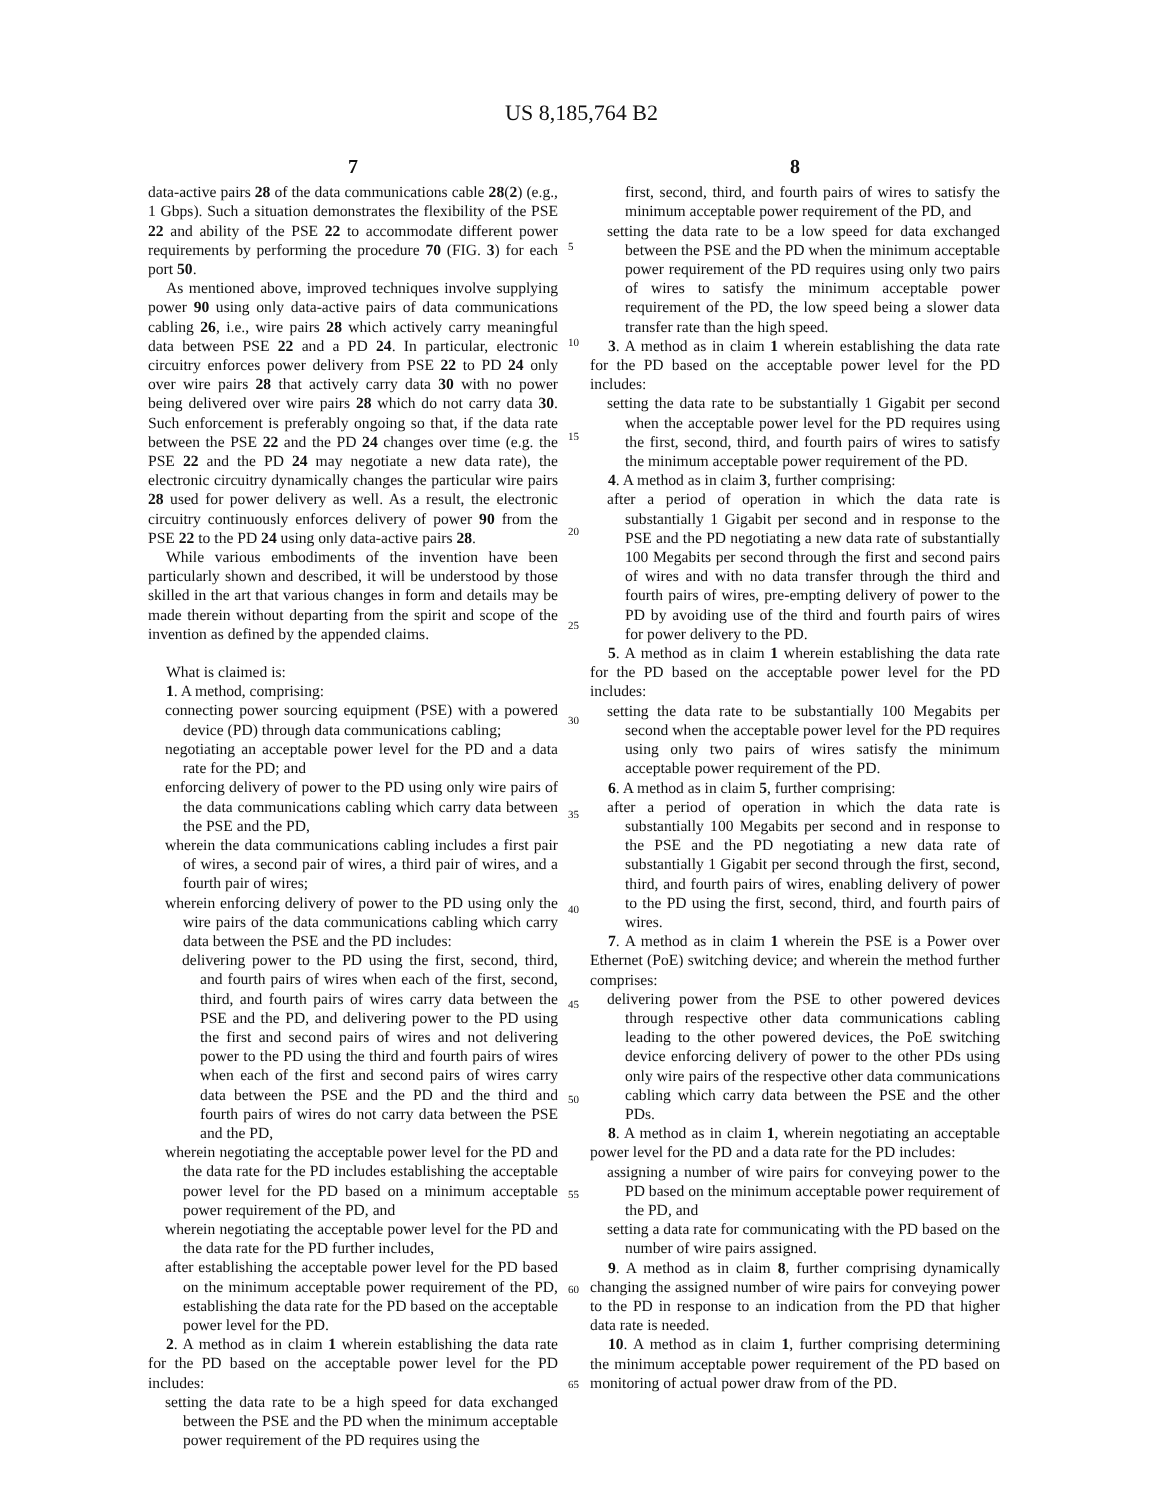US 8,185,764 B2
7
data-active pairs 28 of the data communications cable 28(2) (e.g., 1 Gbps). Such a situation demonstrates the flexibility of the PSE 22 and ability of the PSE 22 to accommodate different power requirements by performing the procedure 70 (FIG. 3) for each port 50.
As mentioned above, improved techniques involve supplying power 90 using only data-active pairs of data communications cabling 26, i.e., wire pairs 28 which actively carry meaningful data between PSE 22 and a PD 24. In particular, electronic circuitry enforces power delivery from PSE 22 to PD 24 only over wire pairs 28 that actively carry data 30 with no power being delivered over wire pairs 28 which do not carry data 30. Such enforcement is preferably ongoing so that, if the data rate between the PSE 22 and the PD 24 changes over time (e.g. the PSE 22 and the PD 24 may negotiate a new data rate), the electronic circuitry dynamically changes the particular wire pairs 28 used for power delivery as well. As a result, the electronic circuitry continuously enforces delivery of power 90 from the PSE 22 to the PD 24 using only data-active pairs 28.
While various embodiments of the invention have been particularly shown and described, it will be understood by those skilled in the art that various changes in form and details may be made therein without departing from the spirit and scope of the invention as defined by the appended claims.
What is claimed is:
1. A method, comprising:
connecting power sourcing equipment (PSE) with a powered device (PD) through data communications cabling;
negotiating an acceptable power level for the PD and a data rate for the PD; and
enforcing delivery of power to the PD using only wire pairs of the data communications cabling which carry data between the PSE and the PD,
wherein the data communications cabling includes a first pair of wires, a second pair of wires, a third pair of wires, and a fourth pair of wires;
wherein enforcing delivery of power to the PD using only the wire pairs of the data communications cabling which carry data between the PSE and the PD includes:
delivering power to the PD using the first, second, third, and fourth pairs of wires when each of the first, second, third, and fourth pairs of wires carry data between the PSE and the PD, and delivering power to the PD using the first and second pairs of wires and not delivering power to the PD using the third and fourth pairs of wires when each of the first and second pairs of wires carry data between the PSE and the PD and the third and fourth pairs of wires do not carry data between the PSE and the PD,
wherein negotiating the acceptable power level for the PD and the data rate for the PD includes establishing the acceptable power level for the PD based on a minimum acceptable power requirement of the PD, and
wherein negotiating the acceptable power level for the PD and the data rate for the PD further includes,
after establishing the acceptable power level for the PD based on the minimum acceptable power requirement of the PD, establishing the data rate for the PD based on the acceptable power level for the PD.
2. A method as in claim 1 wherein establishing the data rate for the PD based on the acceptable power level for the PD includes:
setting the data rate to be a high speed for data exchanged between the PSE and the PD when the minimum acceptable power requirement of the PD requires using the
5
10
15
20
25
30
35
40
45
50
55
60
65
8
first, second, third, and fourth pairs of wires to satisfy the minimum acceptable power requirement of the PD, and
setting the data rate to be a low speed for data exchanged between the PSE and the PD when the minimum acceptable power requirement of the PD requires using only two pairs of wires to satisfy the minimum acceptable power requirement of the PD, the low speed being a slower data transfer rate than the high speed.
3. A method as in claim 1 wherein establishing the data rate for the PD based on the acceptable power level for the PD includes:
setting the data rate to be substantially 1 Gigabit per second when the acceptable power level for the PD requires using the first, second, third, and fourth pairs of wires to satisfy the minimum acceptable power requirement of the PD.
4. A method as in claim 3, further comprising:
after a period of operation in which the data rate is substantially 1 Gigabit per second and in response to the PSE and the PD negotiating a new data rate of substantially 100 Megabits per second through the first and second pairs of wires and with no data transfer through the third and fourth pairs of wires, pre-empting delivery of power to the PD by avoiding use of the third and fourth pairs of wires for power delivery to the PD.
5. A method as in claim 1 wherein establishing the data rate for the PD based on the acceptable power level for the PD includes:
setting the data rate to be substantially 100 Megabits per second when the acceptable power level for the PD requires using only two pairs of wires satisfy the minimum acceptable power requirement of the PD.
6. A method as in claim 5, further comprising:
after a period of operation in which the data rate is substantially 100 Megabits per second and in response to the PSE and the PD negotiating a new data rate of substantially 1 Gigabit per second through the first, second, third, and fourth pairs of wires, enabling delivery of power to the PD using the first, second, third, and fourth pairs of wires.
7. A method as in claim 1 wherein the PSE is a Power over Ethernet (PoE) switching device; and wherein the method further comprises:
delivering power from the PSE to other powered devices through respective other data communications cabling leading to the other powered devices, the PoE switching device enforcing delivery of power to the other PDs using only wire pairs of the respective other data communications cabling which carry data between the PSE and the other PDs.
8. A method as in claim 1, wherein negotiating an acceptable power level for the PD and a data rate for the PD includes:
assigning a number of wire pairs for conveying power to the PD based on the minimum acceptable power requirement of the PD, and
setting a data rate for communicating with the PD based on the number of wire pairs assigned.
9. A method as in claim 8, further comprising dynamically changing the assigned number of wire pairs for conveying power to the PD in response to an indication from the PD that higher data rate is needed.
10. A method as in claim 1, further comprising determining the minimum acceptable power requirement of the PD based on monitoring of actual power draw from of the PD.